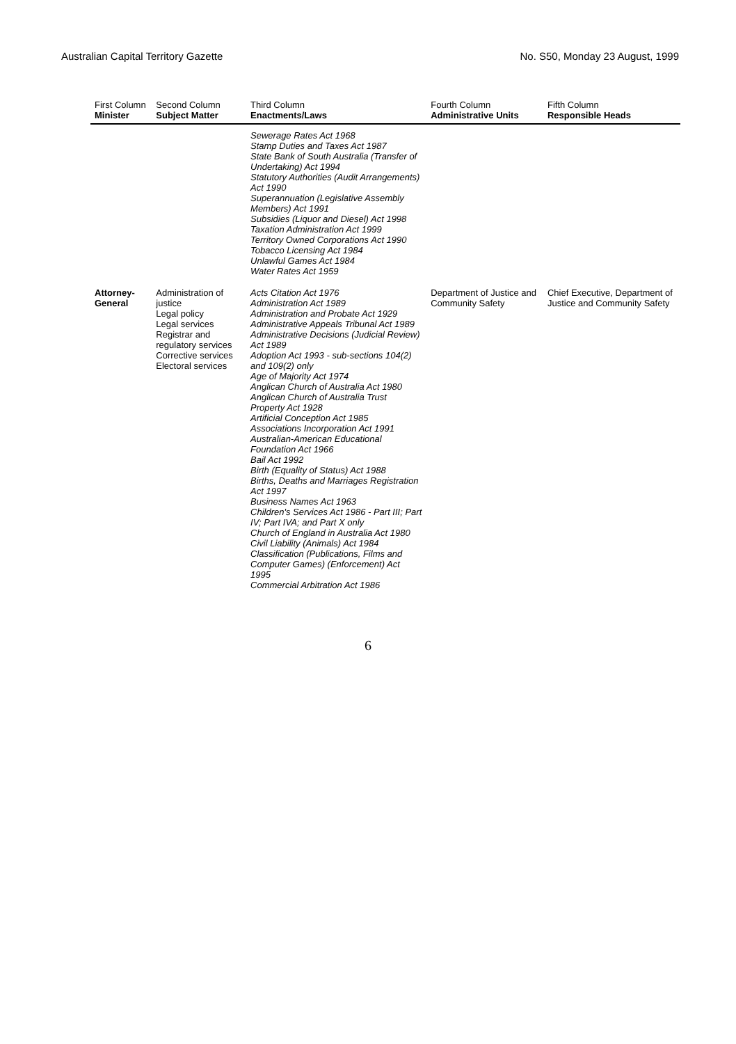Australian Capital Territory Gazette No. S50, Monday 23 August, 1999
| First Column Minister | Second Column Subject Matter | Third Column Enactments/Laws | Fourth Column Administrative Units | Fifth Column Responsible Heads |
| --- | --- | --- | --- | --- |
| | | Sewerage Rates Act 1968 Stamp Duties and Taxes Act 1987 State Bank of South Australia (Transfer of Undertaking) Act 1994 Statutory Authorities (Audit Arrangements) Act 1990 Superannuation (Legislative Assembly Members) Act 1991 Subsidies (Liquor and Diesel) Act 1998 Taxation Administration Act 1999 Territory Owned Corporations Act 1990 Tobacco Licensing Act 1984 Unlawful Games Act 1984 Water Rates Act 1959 | | |
| Attorney-General | Administration of justice Legal policy Legal services Registrar and regulatory services Corrective services Electoral services | Acts Citation Act 1976 Administration Act 1989 Administration and Probate Act 1929 Administrative Appeals Tribunal Act 1989 Administrative Decisions (Judicial Review) Act 1989 Adoption Act 1993 - sub-sections 104(2) and 109(2) only Age of Majority Act 1974 Anglican Church of Australia Act 1980 Anglican Church of Australia Trust Property Act 1928 Artificial Conception Act 1985 Associations Incorporation Act 1991 Australian-American Educational Foundation Act 1966 Bail Act 1992 Birth (Equality of Status) Act 1988 Births, Deaths and Marriages Registration Act 1997 Business Names Act 1963 Children's Services Act 1986 - Part III; Part IV; Part IVA; and Part X only Church of England in Australia Act 1980 Civil Liability (Animals) Act 1984 Classification (Publications, Films and Computer Games) (Enforcement) Act 1995 Commercial Arbitration Act 1986 | Department of Justice and Community Safety | Chief Executive, Department of Justice and Community Safety |
6